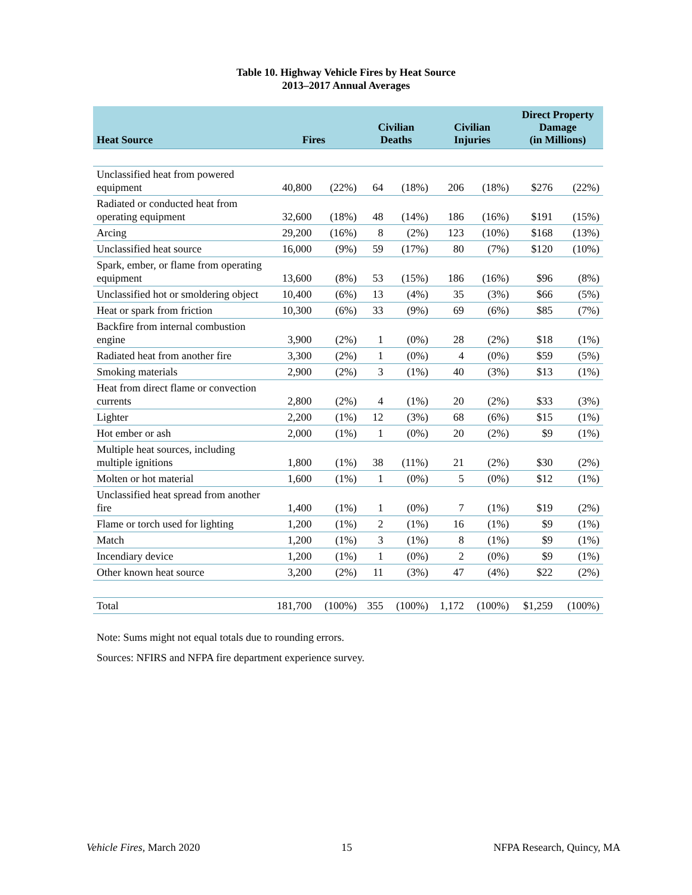Table 10. Highway Vehicle Fires by Heat Source
2013–2017 Annual Averages
| Heat Source | Fires | | Civilian Deaths | | Civilian Injuries | | Direct Property Damage (in Millions) | |
| --- | --- | --- | --- | --- | --- | --- | --- | --- |
| Unclassified heat from powered equipment | 40,800 | (22%) | 64 | (18%) | 206 | (18%) | $276 | (22%) |
| Radiated or conducted heat from operating equipment | 32,600 | (18%) | 48 | (14%) | 186 | (16%) | $191 | (15%) |
| Arcing | 29,200 | (16%) | 8 | (2%) | 123 | (10%) | $168 | (13%) |
| Unclassified heat source | 16,000 | (9%) | 59 | (17%) | 80 | (7%) | $120 | (10%) |
| Spark, ember, or flame from operating equipment | 13,600 | (8%) | 53 | (15%) | 186 | (16%) | $96 | (8%) |
| Unclassified hot or smoldering object | 10,400 | (6%) | 13 | (4%) | 35 | (3%) | $66 | (5%) |
| Heat or spark from friction | 10,300 | (6%) | 33 | (9%) | 69 | (6%) | $85 | (7%) |
| Backfire from internal combustion engine | 3,900 | (2%) | 1 | (0%) | 28 | (2%) | $18 | (1%) |
| Radiated heat from another fire | 3,300 | (2%) | 1 | (0%) | 4 | (0%) | $59 | (5%) |
| Smoking materials | 2,900 | (2%) | 3 | (1%) | 40 | (3%) | $13 | (1%) |
| Heat from direct flame or convection currents | 2,800 | (2%) | 4 | (1%) | 20 | (2%) | $33 | (3%) |
| Lighter | 2,200 | (1%) | 12 | (3%) | 68 | (6%) | $15 | (1%) |
| Hot ember or ash | 2,000 | (1%) | 1 | (0%) | 20 | (2%) | $9 | (1%) |
| Multiple heat sources, including multiple ignitions | 1,800 | (1%) | 38 | (11%) | 21 | (2%) | $30 | (2%) |
| Molten or hot material | 1,600 | (1%) | 1 | (0%) | 5 | (0%) | $12 | (1%) |
| Unclassified heat spread from another fire | 1,400 | (1%) | 1 | (0%) | 7 | (1%) | $19 | (2%) |
| Flame or torch used for lighting | 1,200 | (1%) | 2 | (1%) | 16 | (1%) | $9 | (1%) |
| Match | 1,200 | (1%) | 3 | (1%) | 8 | (1%) | $9 | (1%) |
| Incendiary device | 1,200 | (1%) | 1 | (0%) | 2 | (0%) | $9 | (1%) |
| Other known heat source | 3,200 | (2%) | 11 | (3%) | 47 | (4%) | $22 | (2%) |
| Total | 181,700 | (100%) | 355 | (100%) | 1,172 | (100%) | $1,259 | (100%) |
Note: Sums might not equal totals due to rounding errors.
Sources: NFIRS and NFPA fire department experience survey.
Vehicle Fires, March 2020 15 NFPA Research, Quincy, MA